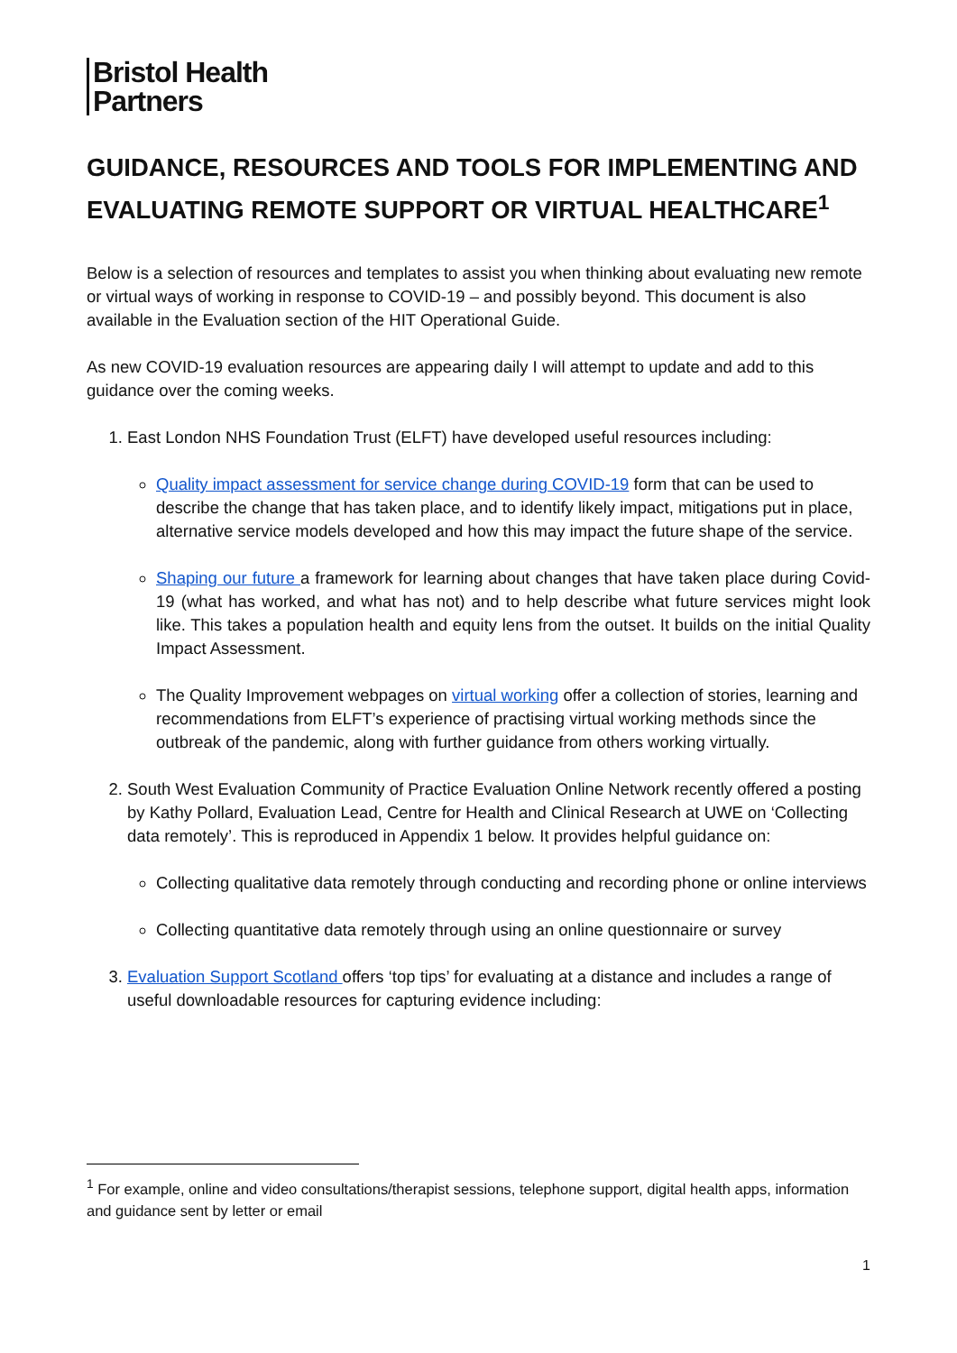Bristol Health
Partners
GUIDANCE, RESOURCES AND TOOLS FOR IMPLEMENTING AND EVALUATING REMOTE SUPPORT OR VIRTUAL HEALTHCARE<sup>1</sup>
Below is a selection of resources and templates to assist you when thinking about evaluating new remote or virtual ways of working in response to COVID-19 – and possibly beyond. This document is also available in the Evaluation section of the HIT Operational Guide.
As new COVID-19 evaluation resources are appearing daily I will attempt to update and add to this guidance over the coming weeks.
1. East London NHS Foundation Trust (ELFT) have developed useful resources including:
Quality impact assessment for service change during COVID-19 form that can be used to describe the change that has taken place, and to identify likely impact, mitigations put in place, alternative service models developed and how this may impact the future shape of the service.
Shaping our future a framework for learning about changes that have taken place during Covid-19 (what has worked, and what has not) and to help describe what future services might look like. This takes a population health and equity lens from the outset. It builds on the initial Quality Impact Assessment.
The Quality Improvement webpages on virtual working offer a collection of stories, learning and recommendations from ELFT’s experience of practising virtual working methods since the outbreak of the pandemic, along with further guidance from others working virtually.
2. South West Evaluation Community of Practice Evaluation Online Network recently offered a posting by Kathy Pollard, Evaluation Lead, Centre for Health and Clinical Research at UWE on ‘Collecting data remotely’. This is reproduced in Appendix 1 below. It provides helpful guidance on:
Collecting qualitative data remotely through conducting and recording phone or online interviews
Collecting quantitative data remotely through using an online questionnaire or survey
3. Evaluation Support Scotland offers ‘top tips’ for evaluating at a distance and includes a range of useful downloadable resources for capturing evidence including:
<sup>1</sup> For example, online and video consultations/therapist sessions, telephone support, digital health apps, information and guidance sent by letter or email
1